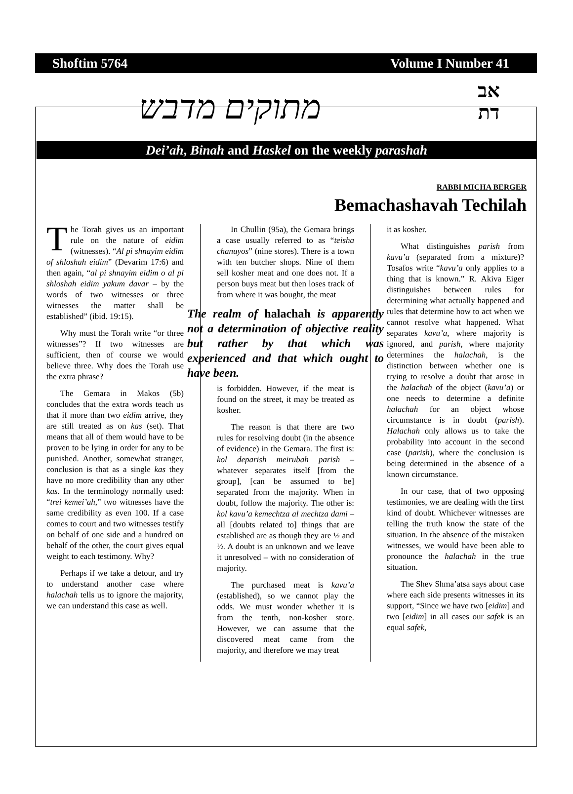Shoftim 5764 Volume I Number 41
מתוקים מדבש
אב
דת
Dei’ah, Binah and Haskel on the weekly parashah
RABBI MICHA BERGER
Bemachashavah Techilah
The Torah gives us an important rule on the nature of eidim (witnesses). “Al pi shnayim eidim of shloshah eidim” (Devarim 17:6) and then again, “al pi shnayim eidim o al pi shloshah eidim yakum davar – by the words of two witnesses or three witnesses the matter shall be established” (ibid. 19:15).
Why must the Torah write “or three witnesses”? If two witnesses are sufficient, then of course we would believe three. Why does the Torah use the extra phrase?
The Gemara in Makos (5b) concludes that the extra words teach us that if more than two eidim arrive, they are still treated as on kas (set). That means that all of them would have to be proven to be lying in order for any to be punished. Another, somewhat stranger, conclusion is that as a single kas they have no more credibility than any other kas. In the terminology normally used: “trei kemei’ah,” two witnesses have the same credibility as even 100. If a case comes to court and two witnesses testify on behalf of one side and a hundred on behalf of the other, the court gives equal weight to each testimony. Why?
Perhaps if we take a detour, and try to understand another case where halachah tells us to ignore the majority, we can understand this case as well.
In Chullin (95a), the Gemara brings a case usually referred to as “teisha chanuyos” (nine stores). There is a town with ten butcher shops. Nine of them sell kosher meat and one does not. If a person buys meat but then loses track of from where it was bought, the meat
The realm of halachah is apparently not a determination of objective reality but rather by that which was experienced and that which ought to have been.
is forbidden. However, if the meat is found on the street, it may be treated as kosher.
The reason is that there are two rules for resolving doubt (in the absence of evidence) in the Gemara. The first is: kol deparish meirubah parish – whatever separates itself [from the group], [can be assumed to be] separated from the majority. When in doubt, follow the majority. The other is: kol kavu’a kemechtza al mechtza dami – all [doubts related to] things that are established are as though they are ½ and ½. A doubt is an unknown and we leave it unresolved – with no consideration of majority.
The purchased meat is kavu’a (established), so we cannot play the odds. We must wonder whether it is from the tenth, non-kosher store. However, we can assume that the discovered meat came from the majority, and therefore we may treat
it as kosher.
What distinguishes parish from kavu’a (separated from a mixture)? Tosafos write “kavu’a only applies to a thing that is known.” R. Akiva Eiger distinguishes between rules for determining what actually happened and rules that determine how to act when we cannot resolve what happened. What separates kavu’a, where majority is ignored, and parish, where majority determines the halachah, is the distinction between whether one is trying to resolve a doubt that arose in the halachah of the object (kavu’a) or one needs to determine a definite halachah for an object whose circumstance is in doubt (parish). Halachah only allows us to take the probability into account in the second case (parish), where the conclusion is being determined in the absence of a known circumstance.
In our case, that of two opposing testimonies, we are dealing with the first kind of doubt. Whichever witnesses are telling the truth know the state of the situation. In the absence of the mistaken witnesses, we would have been able to pronounce the halachah in the true situation.
The Shev Shma’atsa says about case where each side presents witnesses in its support, “Since we have two [eidim] and two [eidim] in all cases our safek is an equal safek,